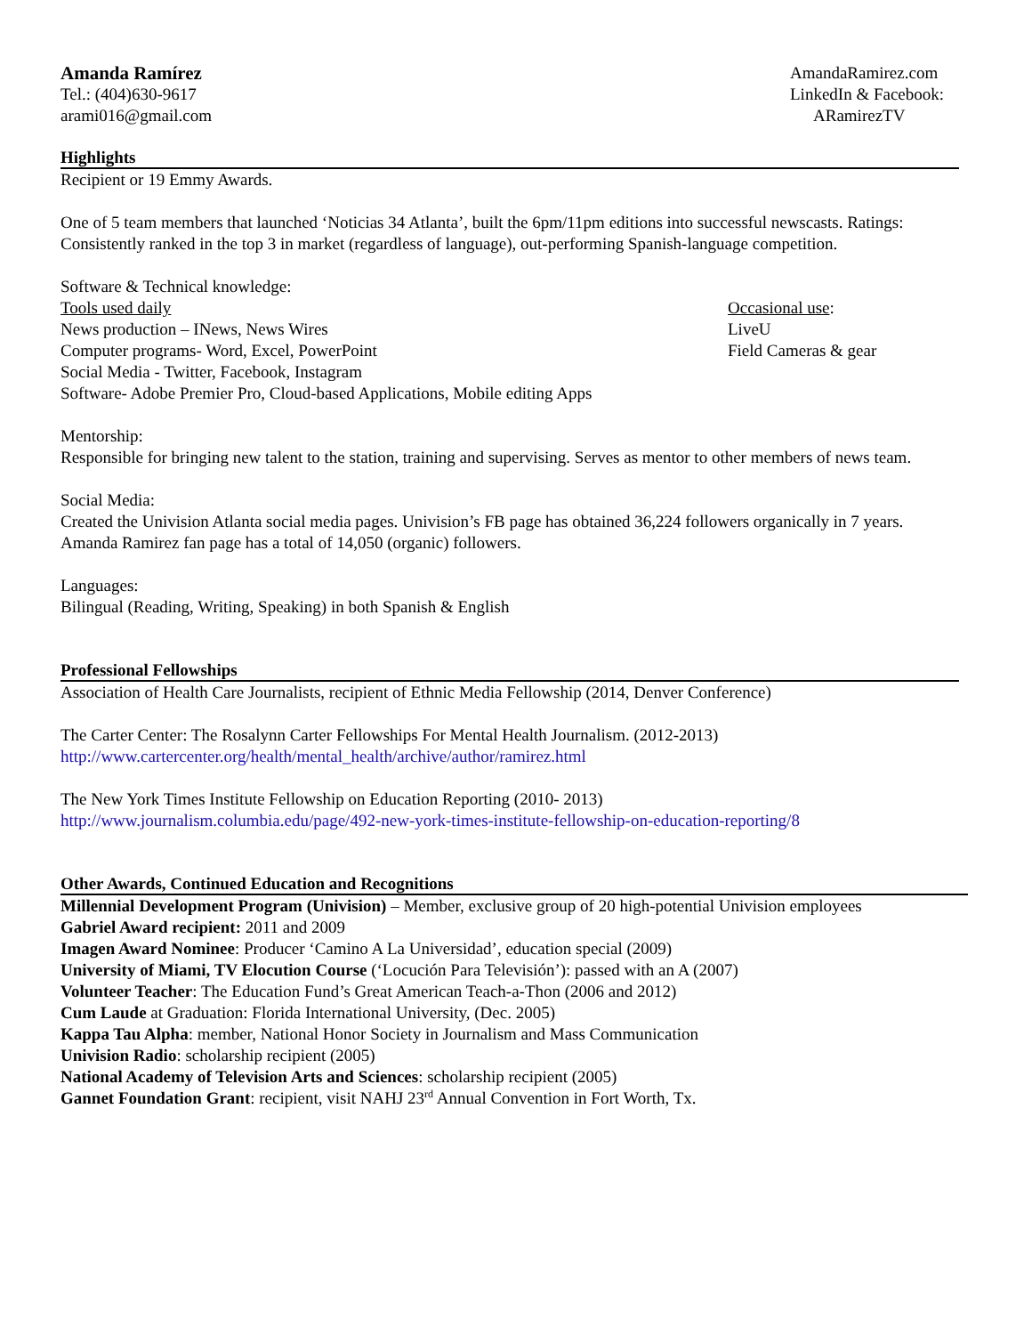Amanda Ramírez
Tel.: (404)630-9617
arami016@gmail.com
AmandaRamirez.com
LinkedIn & Facebook:
ARamirezTV
Highlights
Recipient or 19 Emmy Awards.
One of 5 team members that launched ‘Noticias 34 Atlanta’, built the 6pm/11pm editions into successful newscasts. Ratings: Consistently ranked in the top 3 in market (regardless of language), out-performing Spanish-language competition.
Software & Technical knowledge:
Tools used daily
News production – INews, News Wires
Computer programs- Word, Excel, PowerPoint
Social Media - Twitter, Facebook, Instagram
Software- Adobe Premier Pro, Cloud-based Applications, Mobile editing Apps
Occasional use:
LiveU
Field Cameras & gear
Mentorship:
Responsible for bringing new talent to the station, training and supervising. Serves as mentor to other members of news team.
Social Media:
Created the Univision Atlanta social media pages. Univision’s FB page has obtained 36,224 followers organically in 7 years. Amanda Ramirez fan page has a total of 14,050 (organic) followers.
Languages:
Bilingual (Reading, Writing, Speaking) in both Spanish & English
Professional Fellowships
Association of Health Care Journalists, recipient of Ethnic Media Fellowship (2014, Denver Conference)
The Carter Center: The Rosalynn Carter Fellowships For Mental Health Journalism. (2012-2013)
http://www.cartercenter.org/health/mental_health/archive/author/ramirez.html
The New York Times Institute Fellowship on Education Reporting (2010- 2013)
http://www.journalism.columbia.edu/page/492-new-york-times-institute-fellowship-on-education-reporting/8
Other Awards, Continued Education and Recognitions
Millennial Development Program (Univision) – Member, exclusive group of 20 high-potential Univision employees
Gabriel Award recipient: 2011 and 2009
Imagen Award Nominee: Producer ‘Camino A La Universidad’, education special (2009)
University of Miami, TV Elocution Course (‘Locución Para Televisión’): passed with an A (2007)
Volunteer Teacher: The Education Fund’s Great American Teach-a-Thon (2006 and 2012)
Cum Laude at Graduation: Florida International University, (Dec. 2005)
Kappa Tau Alpha: member, National Honor Society in Journalism and Mass Communication
Univision Radio: scholarship recipient (2005)
National Academy of Television Arts and Sciences: scholarship recipient (2005)
Gannet Foundation Grant: recipient, visit NAHJ 23<sup>rd</sup> Annual Convention in Fort Worth, Tx.